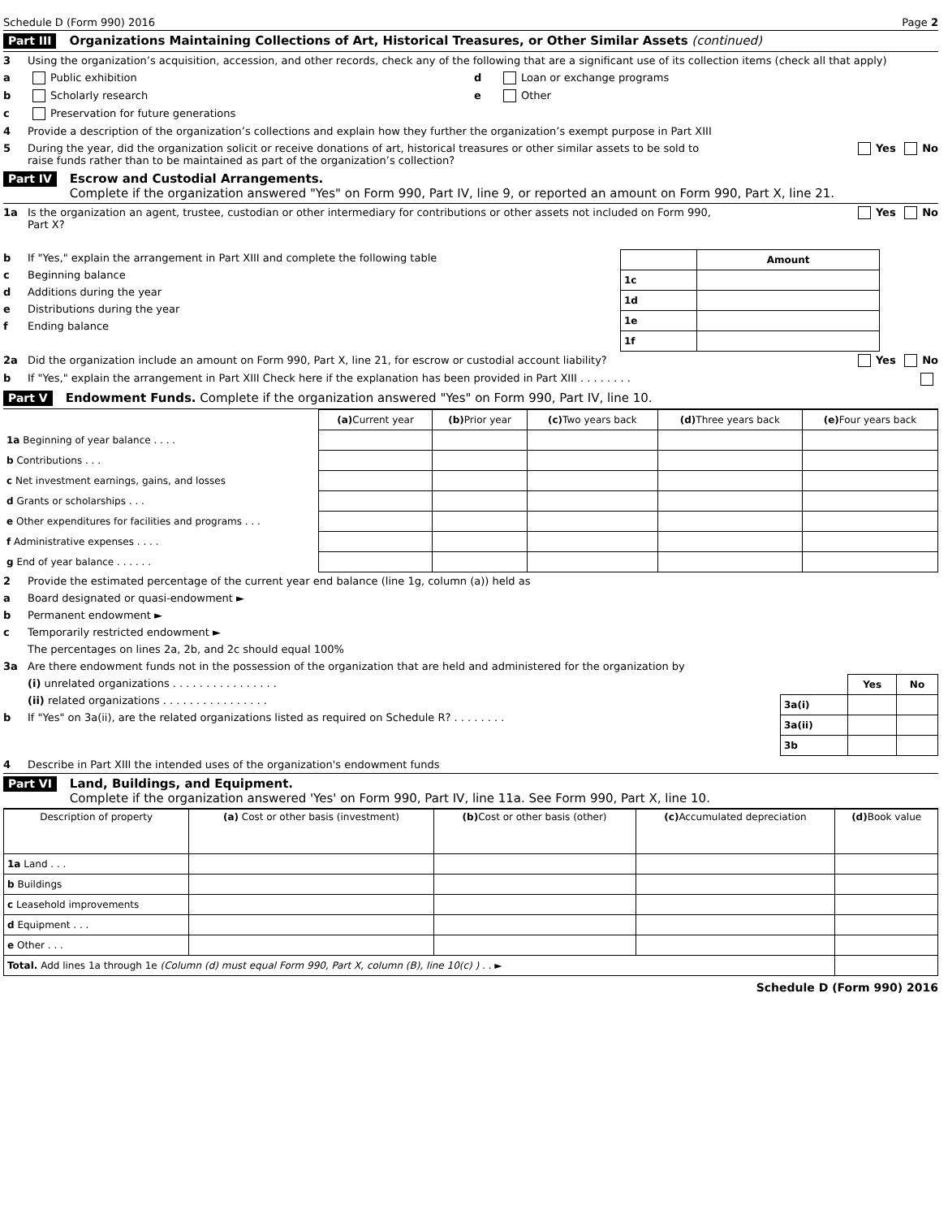Schedule D (Form 990) 2016 Page 2
Part III Organizations Maintaining Collections of Art, Historical Treasures, or Other Similar Assets (continued)
3 Using the organization’s acquisition, accession, and other records, check any of the following that are a significant use of its collection items (check all that apply)
a Public exhibition
b Scholarly research
c Preservation for future generations
d Loan or exchange programs
e Other
4 Provide a description of the organization’s collections and explain how they further the organization’s exempt purpose in Part XIII
5 During the year, did the organization solicit or receive donations of art, historical treasures or other similar assets to be sold to raise funds rather than to be maintained as part of the organization’s collection? Yes No
Part IV Escrow and Custodial Arrangements.
Complete if the organization answered "Yes" on Form 990, Part IV, line 9, or reported an amount on Form 990, Part X, line 21.
1a Is the organization an agent, trustee, custodian or other intermediary for contributions or other assets not included on Form 990, Part X? Yes No
b If "Yes," explain the arrangement in Part XIII and complete the following table
c Beginning balance
d Additions during the year
e Distributions during the year
f Ending balance
| | Amount |
| 1c | |
| 1d | |
| 1e | |
| 1f | |
2a Did the organization include an amount on Form 990, Part X, line 21, for escrow or custodial account liability? Yes No
b If "Yes," explain the arrangement in Part XIII Check here if the explanation has been provided in Part XIII . . . . . . . .
Part V Endowment Funds. Complete if the organization answered "Yes" on Form 990, Part IV, line 10.
| | (a) Current year | (b) Prior year | (c) Two years back | (d) Three years back | (e) Four years back |
| --- | --- | --- | --- | --- | --- |
| 1a Beginning of year balance . . . . | | | | | |
| b Contributions . . . | | | | | |
| c Net investment earnings, gains, and losses | | | | | |
| d Grants or scholarships . . . | | | | | |
| e Other expenditures for facilities and programs . . . | | | | | |
| f Administrative expenses . . . . | | | | | |
| g End of year balance . . . . . . | | | | | |
2 Provide the estimated percentage of the current year end balance (line 1g, column (a)) held as
a Board designated or quasi-endowment ►
b Permanent endowment ►
c Temporarily restricted endowment ►
The percentages on lines 2a, 2b, and 2c should equal 100%
3a Are there endowment funds not in the possession of the organization that are held and administered for the organization by
(i) unrelated organizations . . . . . . . . . . . . . . . .
(ii) related organizations . . . . . . . . . . . . . . . .
b If "Yes" on 3a(ii), are the related organizations listed as required on Schedule R? . . . . . . . .
| | Yes | No |
| --- | --- | --- |
| 3a(i) | | |
| 3a(ii) | | |
| 3b | | |
4 Describe in Part XIII the intended uses of the organization's endowment funds
Part VI Land, Buildings, and Equipment.
Complete if the organization answered 'Yes' on Form 990, Part IV, line 11a. See Form 990, Part X, line 10.
| Description of property | (a) Cost or other basis (investment) | (b) Cost or other basis (other) | (c) Accumulated depreciation | (d) Book value |
| --- | --- | --- | --- | --- |
| 1a Land . . . | | | | |
| b Buildings | | | | |
| c Leasehold improvements | | | | |
| d Equipment . . . | | | | |
| e Other . . . | | | | |
| Total. Add lines 1a through 1e (Column (d) must equal Form 990, Part X, column (B), line 10(c) ) . . ► | | | | |
Schedule D (Form 990) 2016